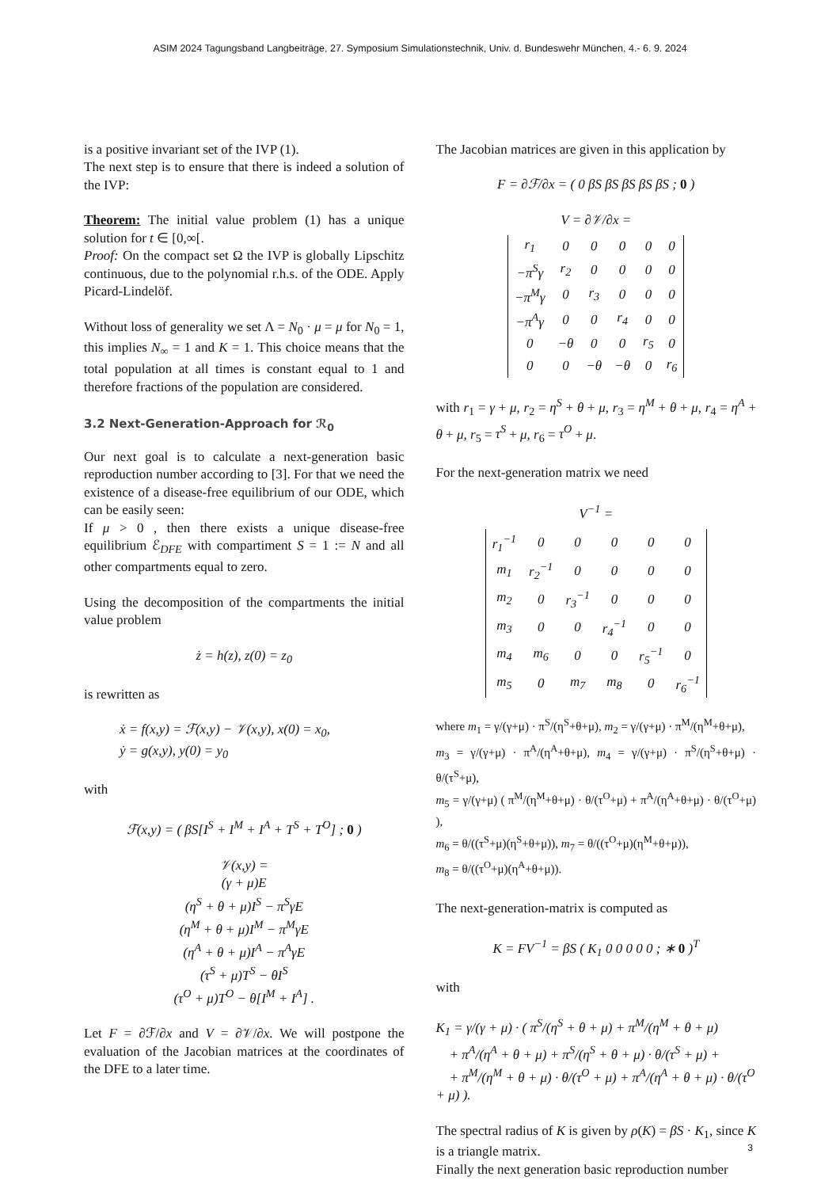ASIM 2024 Tagungsband Langbeiträge, 27. Symposium Simulationstechnik, Univ. d. Bundeswehr München, 4.- 6. 9. 2024
is a positive invariant set of the IVP (1).
The next step is to ensure that there is indeed a solution of the IVP:
Theorem: The initial value problem (1) has a unique solution for t ∈ [0,∞[.
Proof: On the compact set Ω the IVP is globally Lipschitz continuous, due to the polynomial r.h.s. of the ODE. Apply Picard-Lindelöf.
Without loss of generality we set Λ = N<sub>0</sub> · μ = μ for N<sub>0</sub> = 1, this implies N<sub>∞</sub> = 1 and K = 1. This choice means that the total population at all times is constant equal to 1 and therefore fractions of the population are considered.
3.2 Next-Generation-Approach for ℛ<sub>0</sub>
Our next goal is to calculate a next-generation basic reproduction number according to [3]. For that we need the existence of a disease-free equilibrium of our ODE, which can be easily seen:
If μ > 0 , then there exists a unique disease-free equilibrium ℰ<sub>DFE</sub> with compartiment S = 1 := N and all other compartments equal to zero.
Using the decomposition of the compartments the initial value problem
ż = h(z), z(0) = z<sub>0</sub>
is rewritten as
ẋ = f(x,y) = ℱ(x,y) − 𝒱(x,y), x(0) = x<sub>0</sub>,
ẏ = g(x,y), y(0) = y<sub>0</sub>
with
ℱ(x,y) = ( βS[I<sup>S</sup> + I<sup>M</sup> + I<sup>A</sup> + T<sup>S</sup> + T<sup>O</sup>] ; 0 )
𝒱(x,y) =
(γ + μ)E
(η<sup>S</sup> + θ + μ)I<sup>S</sup> − π<sup>S</sup>γE
(η<sup>M</sup> + θ + μ)I<sup>M</sup> − π<sup>M</sup>γE
(η<sup>A</sup> + θ + μ)I<sup>A</sup> − π<sup>A</sup>γE
(τ<sup>S</sup> + μ)T<sup>S</sup> − θI<sup>S</sup>
(τ<sup>O</sup> + μ)T<sup>O</sup> − θ[I<sup>M</sup> + I<sup>A</sup>] .
Let F = ∂ℱ/∂x and V = ∂𝒱/∂x. We will postpone the evaluation of the Jacobian matrices at the coordinates of the DFE to a later time.
The Jacobian matrices are given in this application by
F = ∂ℱ/∂x = ( 0 βS βS βS βS βS ; 0 )
V = ∂𝒱/∂x =
| r<sub>1</sub> | 0 | 0 | 0 | 0 | 0 |
| −π<sup>S</sup>γ | r<sub>2</sub> | 0 | 0 | 0 | 0 |
| −π<sup>M</sup>γ | 0 | r<sub>3</sub> | 0 | 0 | 0 |
| −π<sup>A</sup>γ | 0 | 0 | r<sub>4</sub> | 0 | 0 |
| 0 | −θ | 0 | 0 | r<sub>5</sub> | 0 |
| 0 | 0 | −θ | −θ | 0 | r<sub>6</sub> |
with r<sub>1</sub> = γ + μ, r<sub>2</sub> = η<sup>S</sup> + θ + μ, r<sub>3</sub> = η<sup>M</sup> + θ + μ, r<sub>4</sub> = η<sup>A</sup> + θ + μ, r<sub>5</sub> = τ<sup>S</sup> + μ, r<sub>6</sub> = τ<sup>O</sup> + μ.
For the next-generation matrix we need
V<sup>−1</sup> =
| r<sub>1</sub><sup>−1</sup> | 0 | 0 | 0 | 0 | 0 |
| m<sub>1</sub> | r<sub>2</sub><sup>−1</sup> | 0 | 0 | 0 | 0 |
| m<sub>2</sub> | 0 | r<sub>3</sub><sup>−1</sup> | 0 | 0 | 0 |
| m<sub>3</sub> | 0 | 0 | r<sub>4</sub><sup>−1</sup> | 0 | 0 |
| m<sub>4</sub> | m<sub>6</sub> | 0 | 0 | r<sub>5</sub><sup>−1</sup> | 0 |
| m<sub>5</sub> | 0 | m<sub>7</sub> | m<sub>8</sub> | 0 | r<sub>6</sub><sup>−1</sup> |
where m<sub>1</sub> = γ/(γ+μ) · π<sup>S</sup>/(η<sup>S</sup>+θ+μ), m<sub>2</sub> = γ/(γ+μ) · π<sup>M</sup>/(η<sup>M</sup>+θ+μ),
m<sub>3</sub> = γ/(γ+μ) · π<sup>A</sup>/(η<sup>A</sup>+θ+μ), m<sub>4</sub> = γ/(γ+μ) · π<sup>S</sup>/(η<sup>S</sup>+θ+μ) · θ/(τ<sup>S</sup>+μ),
m<sub>5</sub> = γ/(γ+μ) ( π<sup>M</sup>/(η<sup>M</sup>+θ+μ) · θ/(τ<sup>O</sup>+μ) + π<sup>A</sup>/(η<sup>A</sup>+θ+μ) · θ/(τ<sup>O</sup>+μ) ),
m<sub>6</sub> = θ/((τ<sup>S</sup>+μ)(η<sup>S</sup>+θ+μ)), m<sub>7</sub> = θ/((τ<sup>O</sup>+μ)(η<sup>M</sup>+θ+μ)),
m<sub>8</sub> = θ/((τ<sup>O</sup>+μ)(η<sup>A</sup>+θ+μ)).
The next-generation-matrix is computed as
K = FV<sup>−1</sup> = βS ( K<sub>1</sub> 0 0 0 0 0 ; ∗ 0 )<sup>T</sup>
with
K<sub>1</sub> = γ/(γ + μ) · ( π<sup>S</sup>/(η<sup>S</sup> + θ + μ) + π<sup>M</sup>/(η<sup>M</sup> + θ + μ)
+ π<sup>A</sup>/(η<sup>A</sup> + θ + μ) + π<sup>S</sup>/(η<sup>S</sup> + θ + μ) · θ/(τ<sup>S</sup> + μ) +
+ π<sup>M</sup>/(η<sup>M</sup> + θ + μ) · θ/(τ<sup>O</sup> + μ) + π<sup>A</sup>/(η<sup>A</sup> + θ + μ) · θ/(τ<sup>O</sup> + μ) ).
The spectral radius of K is given by ρ(K) = βS · K<sub>1</sub>, since K is a triangle matrix.
Finally the next generation basic reproduction number
3